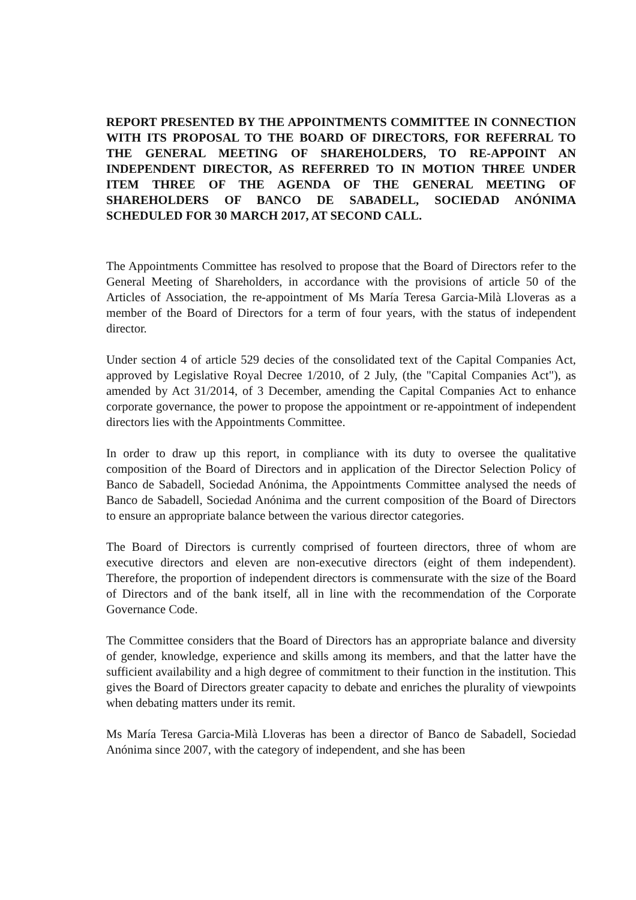REPORT PRESENTED BY THE APPOINTMENTS COMMITTEE IN CONNECTION WITH ITS PROPOSAL TO THE BOARD OF DIRECTORS, FOR REFERRAL TO THE GENERAL MEETING OF SHAREHOLDERS, TO RE-APPOINT AN INDEPENDENT DIRECTOR, AS REFERRED TO IN MOTION THREE UNDER ITEM THREE OF THE AGENDA OF THE GENERAL MEETING OF SHAREHOLDERS OF BANCO DE SABADELL, SOCIEDAD ANÓNIMA SCHEDULED FOR 30 MARCH 2017, AT SECOND CALL.
The Appointments Committee has resolved to propose that the Board of Directors refer to the General Meeting of Shareholders, in accordance with the provisions of article 50 of the Articles of Association, the re-appointment of Ms María Teresa Garcia-Milà Lloveras as a member of the Board of Directors for a term of four years, with the status of independent director.
Under section 4 of article 529 decies of the consolidated text of the Capital Companies Act, approved by Legislative Royal Decree 1/2010, of 2 July, (the "Capital Companies Act"), as amended by Act 31/2014, of 3 December, amending the Capital Companies Act to enhance corporate governance, the power to propose the appointment or re-appointment of independent directors lies with the Appointments Committee.
In order to draw up this report, in compliance with its duty to oversee the qualitative composition of the Board of Directors and in application of the Director Selection Policy of Banco de Sabadell, Sociedad Anónima, the Appointments Committee analysed the needs of Banco de Sabadell, Sociedad Anónima and the current composition of the Board of Directors to ensure an appropriate balance between the various director categories.
The Board of Directors is currently comprised of fourteen directors, three of whom are executive directors and eleven are non-executive directors (eight of them independent). Therefore, the proportion of independent directors is commensurate with the size of the Board of Directors and of the bank itself, all in line with the recommendation of the Corporate Governance Code.
The Committee considers that the Board of Directors has an appropriate balance and diversity of gender, knowledge, experience and skills among its members, and that the latter have the sufficient availability and a high degree of commitment to their function in the institution. This gives the Board of Directors greater capacity to debate and enriches the plurality of viewpoints when debating matters under its remit.
Ms María Teresa Garcia-Milà Lloveras has been a director of Banco de Sabadell, Sociedad Anónima since 2007, with the category of independent, and she has been